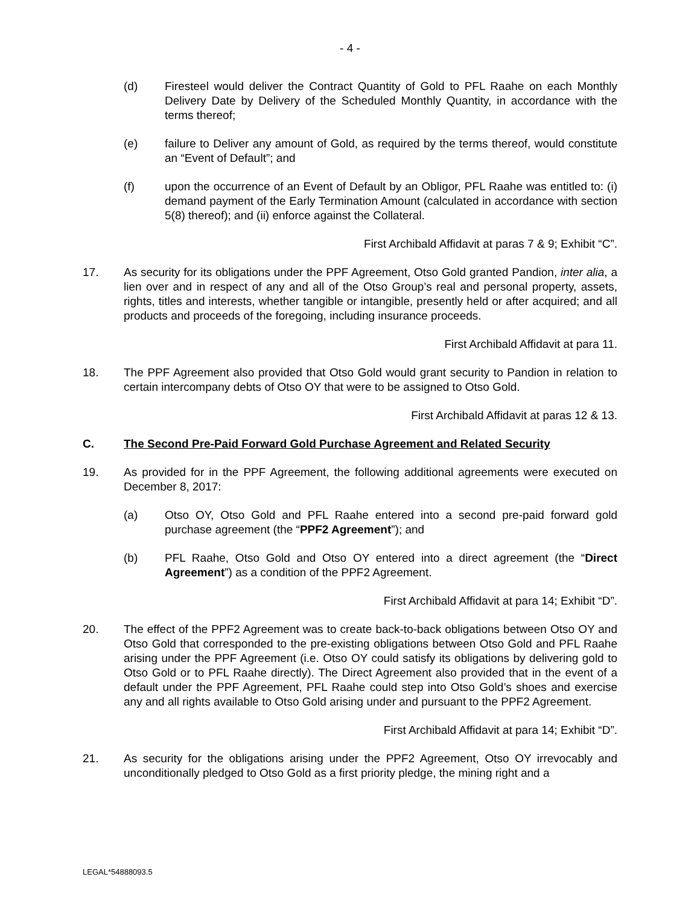- 4 -
(d) Firesteel would deliver the Contract Quantity of Gold to PFL Raahe on each Monthly Delivery Date by Delivery of the Scheduled Monthly Quantity, in accordance with the terms thereof;
(e) failure to Deliver any amount of Gold, as required by the terms thereof, would constitute an “Event of Default”; and
(f) upon the occurrence of an Event of Default by an Obligor, PFL Raahe was entitled to: (i) demand payment of the Early Termination Amount (calculated in accordance with section 5(8) thereof); and (ii) enforce against the Collateral.
First Archibald Affidavit at paras 7 & 9; Exhibit “C”.
17. As security for its obligations under the PPF Agreement, Otso Gold granted Pandion, inter alia, a lien over and in respect of any and all of the Otso Group’s real and personal property, assets, rights, titles and interests, whether tangible or intangible, presently held or after acquired; and all products and proceeds of the foregoing, including insurance proceeds.
First Archibald Affidavit at para 11.
18. The PPF Agreement also provided that Otso Gold would grant security to Pandion in relation to certain intercompany debts of Otso OY that were to be assigned to Otso Gold.
First Archibald Affidavit at paras 12 & 13.
C. The Second Pre-Paid Forward Gold Purchase Agreement and Related Security
19. As provided for in the PPF Agreement, the following additional agreements were executed on December 8, 2017:
(a) Otso OY, Otso Gold and PFL Raahe entered into a second pre-paid forward gold purchase agreement (the “PPF2 Agreement”); and
(b) PFL Raahe, Otso Gold and Otso OY entered into a direct agreement (the “Direct Agreement”) as a condition of the PPF2 Agreement.
First Archibald Affidavit at para 14; Exhibit “D”.
20. The effect of the PPF2 Agreement was to create back-to-back obligations between Otso OY and Otso Gold that corresponded to the pre-existing obligations between Otso Gold and PFL Raahe arising under the PPF Agreement (i.e. Otso OY could satisfy its obligations by delivering gold to Otso Gold or to PFL Raahe directly). The Direct Agreement also provided that in the event of a default under the PPF Agreement, PFL Raahe could step into Otso Gold’s shoes and exercise any and all rights available to Otso Gold arising under and pursuant to the PPF2 Agreement.
First Archibald Affidavit at para 14; Exhibit “D”.
21. As security for the obligations arising under the PPF2 Agreement, Otso OY irrevocably and unconditionally pledged to Otso Gold as a first priority pledge, the mining right and a
LEGAL*54888093.5